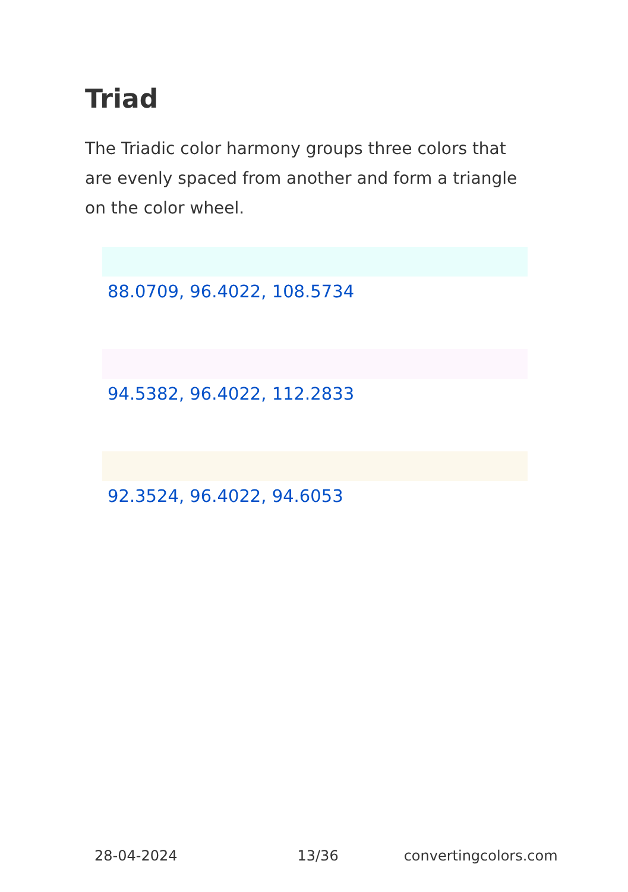Triad
The Triadic color harmony groups three colors that are evenly spaced from another and form a triangle on the color wheel.
88.0709, 96.4022, 108.5734
94.5382, 96.4022, 112.2833
92.3524, 96.4022, 94.6053
28-04-2024 13/36 convertingcolors.com